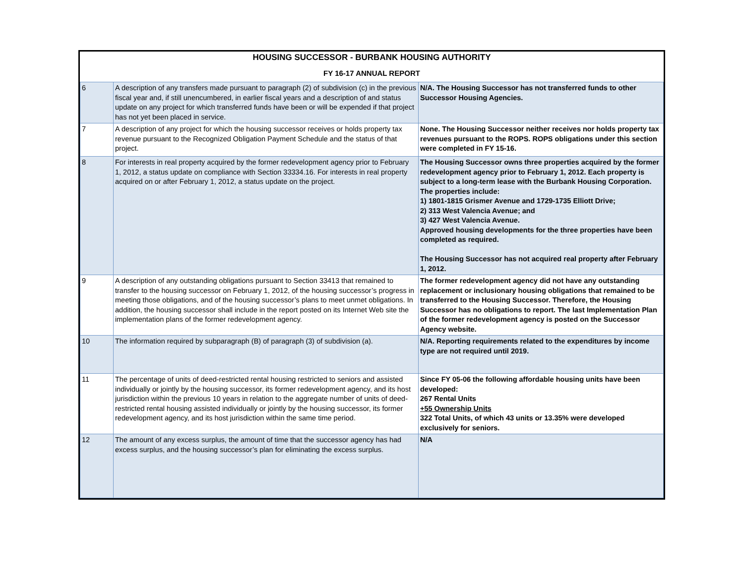| HOUSING SUCCESSOR - BURBANK HOUSING AUTHORITY | | |
| FY 16-17 ANNUAL REPORT | | |
| 6 | A description of any transfers made pursuant to paragraph (2) of subdivision (c) in the previous fiscal year and, if still unencumbered, in earlier fiscal years and a description of and status update on any project for which transferred funds have been or will be expended if that project has not yet been placed in service. | N/A. The Housing Successor has not transferred funds to other Successor Housing Agencies. |
| 7 | A description of any project for which the housing successor receives or holds property tax revenue pursuant to the Recognized Obligation Payment Schedule and the status of that project. | None. The Housing Successor neither receives nor holds property tax revenues pursuant to the ROPS. ROPS obligations under this section were completed in FY 15-16. |
| 8 | For interests in real property acquired by the former redevelopment agency prior to February 1, 2012, a status update on compliance with Section 33334.16. For interests in real property acquired on or after February 1, 2012, a status update on the project. | The Housing Successor owns three properties acquired by the former redevelopment agency prior to February 1, 2012. Each property is subject to a long-term lease with the Burbank Housing Corporation. The properties include: 1) 1801-1815 Grismer Avenue and 1729-1735 Elliott Drive; 2) 313 West Valencia Avenue; and 3) 427 West Valencia Avenue. Approved housing developments for the three properties have been completed as required. The Housing Successor has not acquired real property after February 1, 2012. |
| 9 | A description of any outstanding obligations pursuant to Section 33413 that remained to transfer to the housing successor on February 1, 2012, of the housing successor’s progress in meeting those obligations, and of the housing successor’s plans to meet unmet obligations. In addition, the housing successor shall include in the report posted on its Internet Web site the implementation plans of the former redevelopment agency. | The former redevelopment agency did not have any outstanding replacement or inclusionary housing obligations that remained to be transferred to the Housing Successor. Therefore, the Housing Successor has no obligations to report. The last Implementation Plan of the former redevelopment agency is posted on the Successor Agency website. |
| 10 | The information required by subparagraph (B) of paragraph (3) of subdivision (a). | N/A. Reporting requirements related to the expenditures by income type are not required until 2019. |
| 11 | The percentage of units of deed-restricted rental housing restricted to seniors and assisted individually or jointly by the housing successor, its former redevelopment agency, and its host jurisdiction within the previous 10 years in relation to the aggregate number of units of deed-restricted rental housing assisted individually or jointly by the housing successor, its former redevelopment agency, and its host jurisdiction within the same time period. | Since FY 05-06 the following affordable housing units have been developed: 267 Rental Units +55 Ownership Units 322 Total Units, of which 43 units or 13.35% were developed exclusively for seniors. |
| 12 | The amount of any excess surplus, the amount of time that the successor agency has had excess surplus, and the housing successor’s plan for eliminating the excess surplus. | N/A |